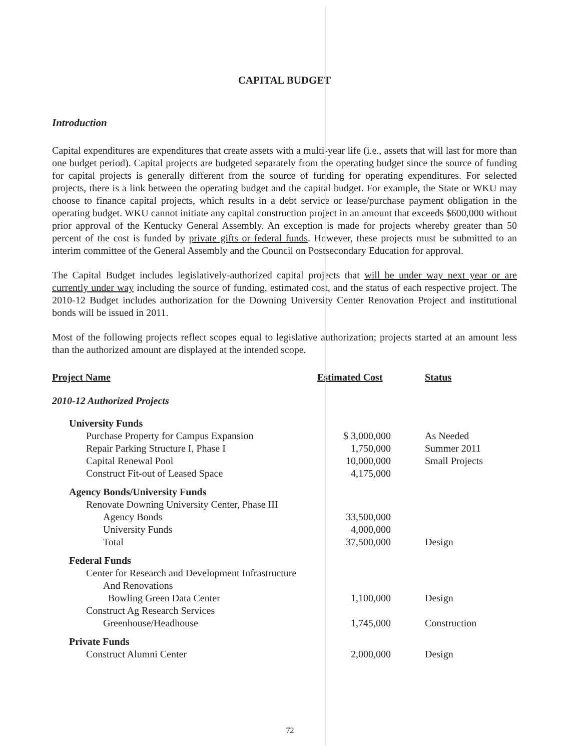CAPITAL BUDGET
Introduction
Capital expenditures are expenditures that create assets with a multi-year life (i.e., assets that will last for more than one budget period). Capital projects are budgeted separately from the operating budget since the source of funding for capital projects is generally different from the source of funding for operating expenditures. For selected projects, there is a link between the operating budget and the capital budget. For example, the State or WKU may choose to finance capital projects, which results in a debt service or lease/purchase payment obligation in the operating budget. WKU cannot initiate any capital construction project in an amount that exceeds $600,000 without prior approval of the Kentucky General Assembly. An exception is made for projects whereby greater than 50 percent of the cost is funded by private gifts or federal funds. However, these projects must be submitted to an interim committee of the General Assembly and the Council on Postsecondary Education for approval.
The Capital Budget includes legislatively-authorized capital projects that will be under way next year or are currently under way including the source of funding, estimated cost, and the status of each respective project. The 2010-12 Budget includes authorization for the Downing University Center Renovation Project and institutional bonds will be issued in 2011.
Most of the following projects reflect scopes equal to legislative authorization; projects started at an amount less than the authorized amount are displayed at the intended scope.
| Project Name | Estimated Cost | Status |
| --- | --- | --- |
| 2010-12 Authorized Projects | | |
| University Funds | | |
| Purchase Property for Campus Expansion | $ 3,000,000 | As Needed |
| Repair Parking Structure I, Phase I | 1,750,000 | Summer 2011 |
| Capital Renewal Pool | 10,000,000 | Small Projects |
| Construct Fit-out of Leased Space | 4,175,000 | |
| Agency Bonds/University Funds | | |
| Renovate Downing University Center, Phase III | | |
| Agency Bonds | 33,500,000 | |
| University Funds | 4,000,000 | |
| Total | 37,500,000 | Design |
| Federal Funds | | |
| Center for Research and Development Infrastructure | | |
| And Renovations | | |
| Bowling Green Data Center | 1,100,000 | Design |
| Construct Ag Research Services | | |
| Greenhouse/Headhouse | 1,745,000 | Construction |
| Private Funds | | |
| Construct Alumni Center | 2,000,000 | Design |
72